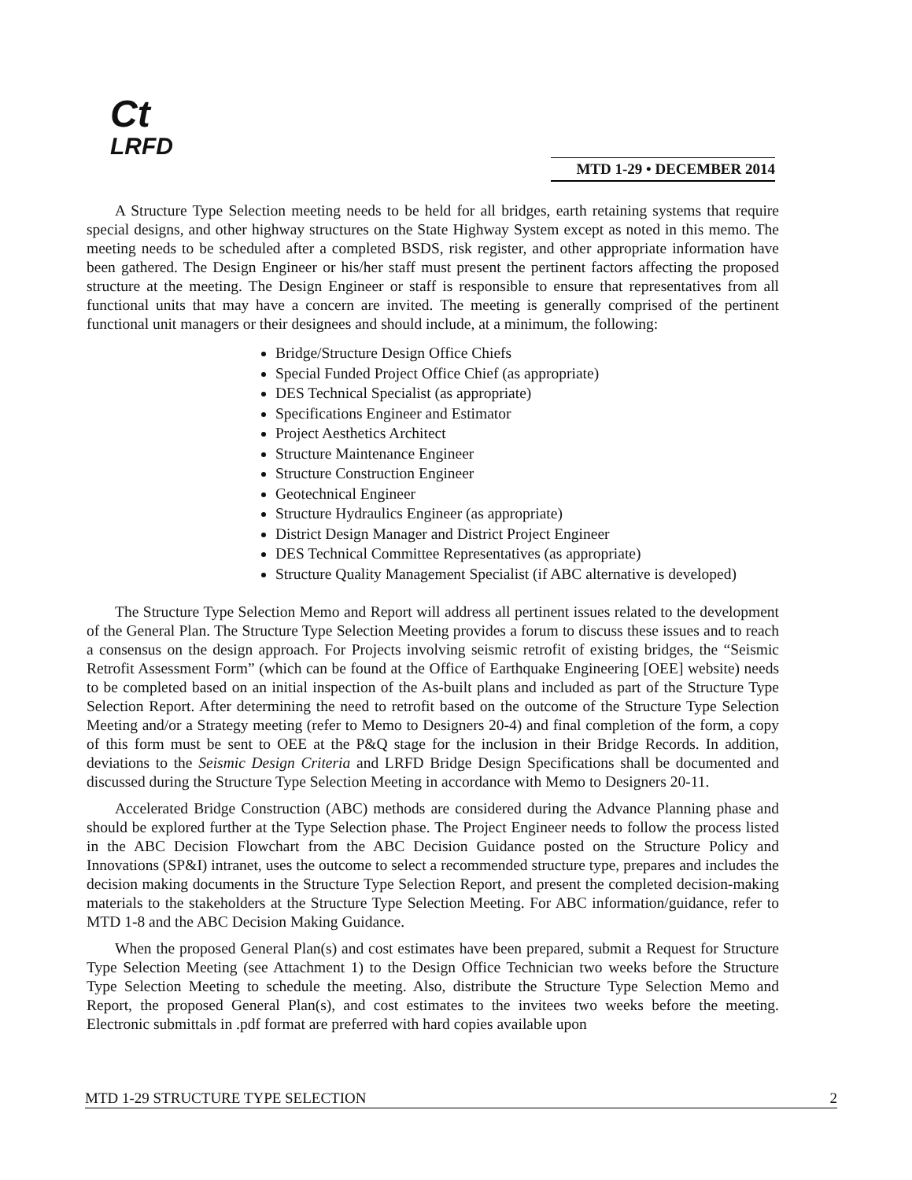Ct
LRFD
MTD 1-29 • DECEMBER 2014
A Structure Type Selection meeting needs to be held for all bridges, earth retaining systems that require special designs, and other highway structures on the State Highway System except as noted in this memo. The meeting needs to be scheduled after a completed BSDS, risk register, and other appropriate information have been gathered. The Design Engineer or his/her staff must present the pertinent factors affecting the proposed structure at the meeting. The Design Engineer or staff is responsible to ensure that representatives from all functional units that may have a concern are invited. The meeting is generally comprised of the pertinent functional unit managers or their designees and should include, at a minimum, the following:
Bridge/Structure Design Office Chiefs
Special Funded Project Office Chief (as appropriate)
DES Technical Specialist (as appropriate)
Specifications Engineer and Estimator
Project Aesthetics Architect
Structure Maintenance Engineer
Structure Construction Engineer
Geotechnical Engineer
Structure Hydraulics Engineer (as appropriate)
District Design Manager and District Project Engineer
DES Technical Committee Representatives (as appropriate)
Structure Quality Management Specialist (if ABC alternative is developed)
The Structure Type Selection Memo and Report will address all pertinent issues related to the development of the General Plan. The Structure Type Selection Meeting provides a forum to discuss these issues and to reach a consensus on the design approach. For Projects involving seismic retrofit of existing bridges, the “Seismic Retrofit Assessment Form” (which can be found at the Office of Earthquake Engineering [OEE] website) needs to be completed based on an initial inspection of the As-built plans and included as part of the Structure Type Selection Report. After determining the need to retrofit based on the outcome of the Structure Type Selection Meeting and/or a Strategy meeting (refer to Memo to Designers 20-4) and final completion of the form, a copy of this form must be sent to OEE at the P&Q stage for the inclusion in their Bridge Records. In addition, deviations to the Seismic Design Criteria and LRFD Bridge Design Specifications shall be documented and discussed during the Structure Type Selection Meeting in accordance with Memo to Designers 20-11.
Accelerated Bridge Construction (ABC) methods are considered during the Advance Planning phase and should be explored further at the Type Selection phase. The Project Engineer needs to follow the process listed in the ABC Decision Flowchart from the ABC Decision Guidance posted on the Structure Policy and Innovations (SP&I) intranet, uses the outcome to select a recommended structure type, prepares and includes the decision making documents in the Structure Type Selection Report, and present the completed decision-making materials to the stakeholders at the Structure Type Selection Meeting. For ABC information/guidance, refer to MTD 1-8 and the ABC Decision Making Guidance.
When the proposed General Plan(s) and cost estimates have been prepared, submit a Request for Structure Type Selection Meeting (see Attachment 1) to the Design Office Technician two weeks before the Structure Type Selection Meeting to schedule the meeting. Also, distribute the Structure Type Selection Memo and Report, the proposed General Plan(s), and cost estimates to the invitees two weeks before the meeting. Electronic submittals in .pdf format are preferred with hard copies available upon
MTD 1-29 STRUCTURE TYPE SELECTION 2